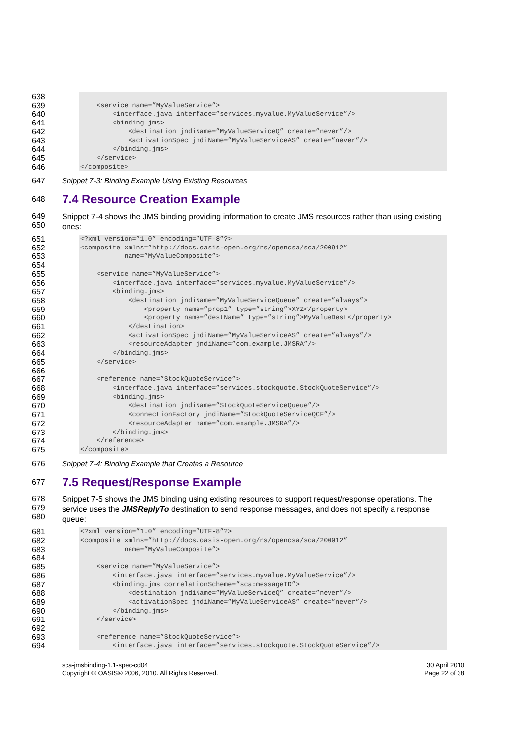638
639 <service name=”MyValueService”>
640 <interface.java interface=”services.myvalue.MyValueService”/>
641 <binding.jms>
642 <destination jndiName=”MyValueServiceQ” create=”never”/>
643 <activationSpec jndiName=”MyValueServiceAS” create=”never”/>
644 </binding.jms>
645 </service>
646 </composite>
647 Snippet 7-3: Binding Example Using Existing Resources
648
7.4 Resource Creation Example
649
650 Snippet 7-4 shows the JMS binding providing information to create JMS resources rather than using existing ones:
651 <?xml version=”1.0” encoding=”UTF-8”?>
652 <composite xmlns=”http://docs.oasis-open.org/ns/opencsa/sca/200912”
653 name=”MyValueComposite”>
654
655 <service name=”MyValueService”>
656 <interface.java interface=”services.myvalue.MyValueService”/>
657 <binding.jms>
658 <destination jndiName=”MyValueServiceQueue” create=”always”>
659 <property name=”prop1” type=”string”>XYZ</property>
660 <property name=”destName” type=”string”>MyValueDest</property>
661 </destination>
662 <activationSpec jndiName=”MyValueServiceAS” create=”always”/>
663 <resourceAdapter jndiName=”com.example.JMSRA”/>
664 </binding.jms>
665 </service>
666
667 <reference name=”StockQuoteService”>
668 <interface.java interface=”services.stockquote.StockQuoteService”/>
669 <binding.jms>
670 <destination jndiName=”StockQuoteServiceQueue”/>
671 <connectionFactory jndiName=”StockQuoteServiceQCF”/>
672 <resourceAdapter name=”com.example.JMSRA”/>
673 </binding.jms>
674 </reference>
675 </composite>
676 Snippet 7-4: Binding Example that Creates a Resource
677
7.5 Request/Response Example
678
679
680 Snippet 7-5 shows the JMS binding using existing resources to support request/response operations. The service uses the JMSReplyTo destination to send response messages, and does not specify a response queue:
681 <?xml version=”1.0” encoding=”UTF-8”?>
682 <composite xmlns=”http://docs.oasis-open.org/ns/opencsa/sca/200912”
683 name=”MyValueComposite”>
684
685 <service name=”MyValueService”>
686 <interface.java interface=”services.myvalue.MyValueService”/>
687 <binding.jms correlationScheme=”sca:messageID”>
688 <destination jndiName=”MyValueServiceQ” create=”never”/>
689 <activationSpec jndiName=”MyValueServiceAS” create=”never”/>
690 </binding.jms>
691 </service>
692
693 <reference name=”StockQuoteService”>
694 <interface.java interface=”services.stockquote.StockQuoteService”/>
sca-jmsbinding-1.1-spec-cd04
Copyright © OASIS® 2006, 2010. All Rights Reserved.
30 April 2010
Page 22 of 38